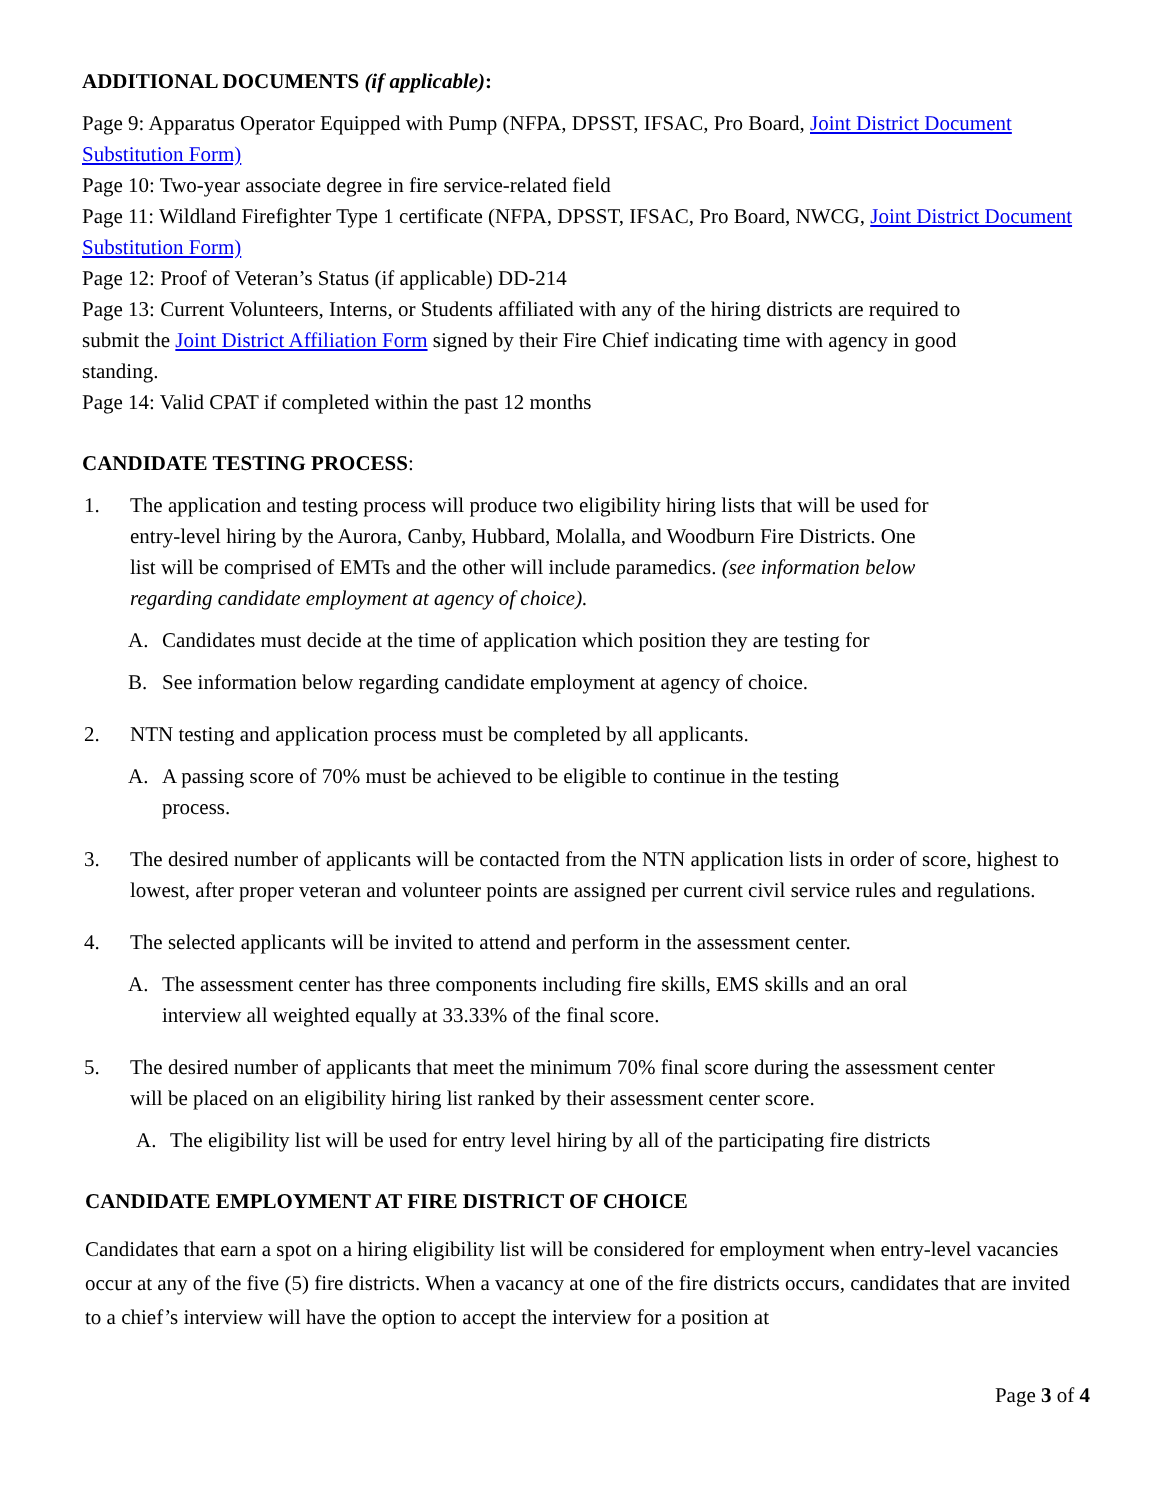ADDITIONAL DOCUMENTS (if applicable):
Page 9: Apparatus Operator Equipped with Pump (NFPA, DPSST, IFSAC, Pro Board, Joint District Document Substitution Form)
Page 10: Two-year associate degree in fire service-related field
Page 11: Wildland Firefighter Type 1 certificate (NFPA, DPSST, IFSAC, Pro Board, NWCG, Joint District Document Substitution Form)
Page 12: Proof of Veteran’s Status (if applicable) DD-214
Page 13: Current Volunteers, Interns, or Students affiliated with any of the hiring districts are required to submit the Joint District Affiliation Form signed by their Fire Chief indicating time with agency in good standing.
Page 14: Valid CPAT if completed within the past 12 months
CANDIDATE TESTING PROCESS:
1. The application and testing process will produce two eligibility hiring lists that will be used for entry-level hiring by the Aurora, Canby, Hubbard, Molalla, and Woodburn Fire Districts. One list will be comprised of EMTs and the other will include paramedics. (see information below regarding candidate employment at agency of choice).
A. Candidates must decide at the time of application which position they are testing for
B. See information below regarding candidate employment at agency of choice.
2. NTN testing and application process must be completed by all applicants.
A. A passing score of 70% must be achieved to be eligible to continue in the testing process.
3. The desired number of applicants will be contacted from the NTN application lists in order of score, highest to lowest, after proper veteran and volunteer points are assigned per current civil service rules and regulations.
4. The selected applicants will be invited to attend and perform in the assessment center.
A. The assessment center has three components including fire skills, EMS skills and an oral interview all weighted equally at 33.33% of the final score.
5. The desired number of applicants that meet the minimum 70% final score during the assessment center will be placed on an eligibility hiring list ranked by their assessment center score.
A. The eligibility list will be used for entry level hiring by all of the participating fire districts
CANDIDATE EMPLOYMENT AT FIRE DISTRICT OF CHOICE
Candidates that earn a spot on a hiring eligibility list will be considered for employment when entry-level vacancies occur at any of the five (5) fire districts. When a vacancy at one of the fire districts occurs, candidates that are invited to a chief’s interview will have the option to accept the interview for a position at
Page 3 of 4